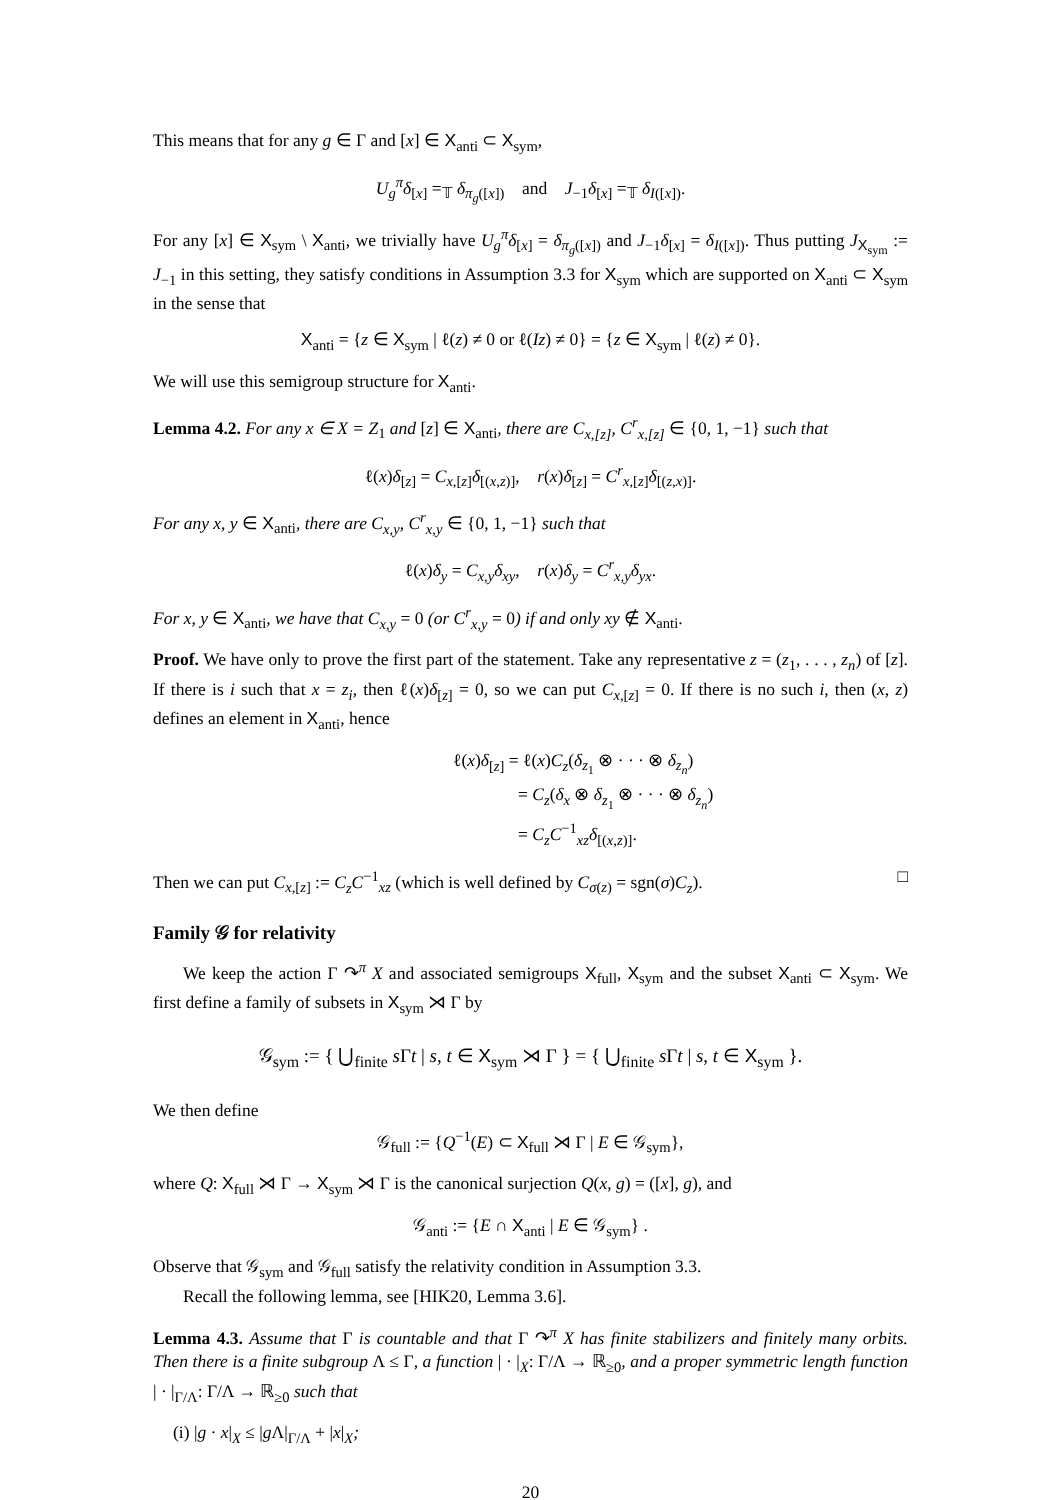This means that for any g ∈ Γ and [x] ∈ X<sub>anti</sub> ⊂ X<sub>sym</sub>,
U<sub>g</sub><sup>π</sup>δ<sub>[x]</sub> =<sub>𝕋</sub> δ<sub>π<sub>g</sub>([x])</sub> and J<sub>−1</sub>δ<sub>[x]</sub> =<sub>𝕋</sub> δ<sub>I([x])</sub>.
For any [x] ∈ X<sub>sym</sub> \ X<sub>anti</sub>, we trivially have U<sub>g</sub><sup>π</sup>δ<sub>[x]</sub> = δ<sub>π<sub>g</sub>([x])</sub> and J<sub>−1</sub>δ<sub>[x]</sub> = δ<sub>I([x])</sub>. Thus putting J<sub>X<sub>sym</sub></sub> := J<sub>−1</sub> in this setting, they satisfy conditions in Assumption 3.3 for X<sub>sym</sub> which are supported on X<sub>anti</sub> ⊂ X<sub>sym</sub> in the sense that
X<sub>anti</sub> = {z ∈ X<sub>sym</sub> | ℓ(z) ≠ 0 or ℓ(Iz) ≠ 0} = {z ∈ X<sub>sym</sub> | ℓ(z) ≠ 0}.
We will use this semigroup structure for X<sub>anti</sub>.
Lemma 4.2. For any x ∈ X = Z<sub>1</sub> and [z] ∈ X<sub>anti</sub>, there are C<sub>x,[z]</sub>, C<sup>r</sup><sub>x,[z]</sub> ∈ {0, 1, −1} such that
ℓ(x)δ<sub>[z]</sub> = C<sub>x,[z]</sub>δ<sub>[(x,z)]</sub>, r(x)δ<sub>[z]</sub> = C<sup>r</sup><sub>x,[z]</sub>δ<sub>[(z,x)]</sub>.
For any x, y ∈ X<sub>anti</sub>, there are C<sub>x,y</sub>, C<sup>r</sup><sub>x,y</sub> ∈ {0, 1, −1} such that
ℓ(x)δ<sub>y</sub> = C<sub>x,y</sub>δ<sub>xy</sub>, r(x)δ<sub>y</sub> = C<sup>r</sup><sub>x,y</sub>δ<sub>yx</sub>.
For x, y ∈ X<sub>anti</sub>, we have that C<sub>x,y</sub> = 0 (or C<sup>r</sup><sub>x,y</sub> = 0) if and only xy ∉ X<sub>anti</sub>.
Proof. We have only to prove the first part of the statement. Take any representative z = (z<sub>1</sub>, . . . , z<sub>n</sub>) of [z]. If there is i such that x = z<sub>i</sub>, then ℓ(x)δ<sub>[z]</sub> = 0, so we can put C<sub>x,[z]</sub> = 0. If there is no such i, then (x, z) defines an element in X<sub>anti</sub>, hence
ℓ(x)δ<sub>[z]</sub> = ℓ(x)C<sub>z</sub>(δ<sub>z<sub>1</sub></sub> ⊗ · · · ⊗ δ<sub>z<sub>n</sub></sub>)
= C<sub>z</sub>(δ<sub>x</sub> ⊗ δ<sub>z<sub>1</sub></sub> ⊗ · · · ⊗ δ<sub>z<sub>n</sub></sub>)
= C<sub>z</sub>C<sup>−1</sup><sub>xz</sub>δ<sub>[(x,z)]</sub>.
Then we can put C<sub>x,[z]</sub> := C<sub>z</sub>C<sup>−1</sup><sub>xz</sub> (which is well defined by C<sub>σ(z)</sub> = sgn(σ)C<sub>z</sub>). □
Family 𝒢 for relativity
We keep the action Γ ↷<sup>π</sup> X and associated semigroups X<sub>full</sub>, X<sub>sym</sub> and the subset X<sub>anti</sub> ⊂ X<sub>sym</sub>. We first define a family of subsets in X<sub>sym</sub> ⋊ Γ by
𝒢<sub>sym</sub> := { ⋃<sub>finite</sub> s Γt | s, t ∈ X<sub>sym</sub> ⋊ Γ } = { ⋃<sub>finite</sub> s Γt | s, t ∈ X<sub>sym</sub> }.
We then define
𝒢<sub>full</sub> := {Q<sup>−1</sup>(E) ⊂ X<sub>full</sub> ⋊ Γ | E ∈ 𝒢<sub>sym</sub>},
where Q: X<sub>full</sub> ⋊ Γ → X<sub>sym</sub> ⋊ Γ is the canonical surjection Q(x, g) = ([x], g), and
𝒢<sub>anti</sub> := {E ∩ X<sub>anti</sub> | E ∈ 𝒢<sub>sym</sub>} .
Observe that 𝒢<sub>sym</sub> and 𝒢<sub>full</sub> satisfy the relativity condition in Assumption 3.3.
Recall the following lemma, see [HIK20, Lemma 3.6].
Lemma 4.3. Assume that Γ is countable and that Γ ↷<sup>π</sup> X has finite stabilizers and finitely many orbits. Then there is a finite subgroup Λ ≤ Γ, a function | · |<sub>X</sub>: Γ/Λ → ℝ<sub>≥0</sub>, and a proper symmetric length function | · |<sub>Γ/Λ</sub>: Γ/Λ → ℝ<sub>≥0</sub> such that
(i) |g · x|<sub>X</sub> ≤ |g Λ|<sub>Γ/Λ</sub> + |x|<sub>X</sub>;
20